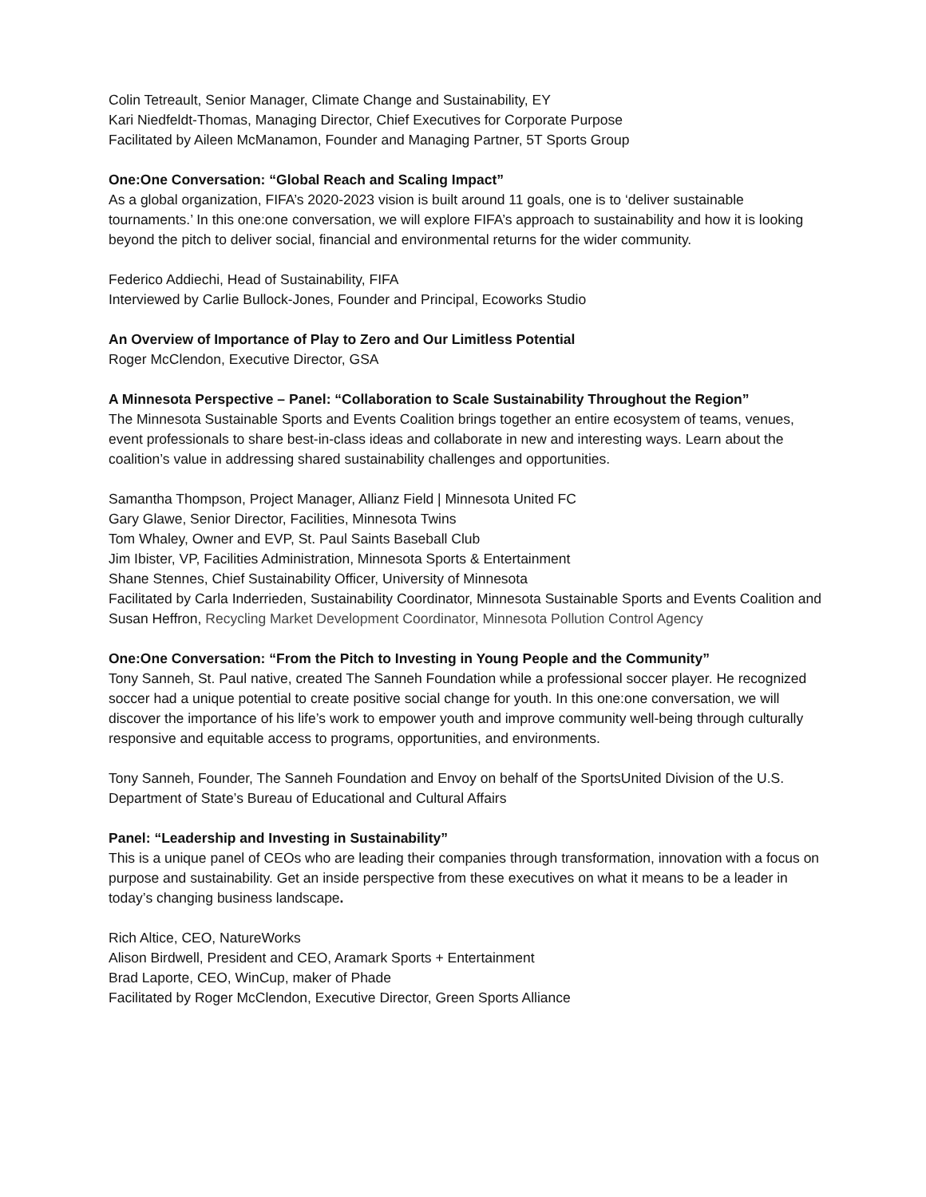Colin Tetreault, Senior Manager, Climate Change and Sustainability, EY
Kari Niedfeldt-Thomas, Managing Director, Chief Executives for Corporate Purpose
Facilitated by Aileen McManamon, Founder and Managing Partner, 5T Sports Group
One:One Conversation: “Global Reach and Scaling Impact”
As a global organization, FIFA’s 2020-2023 vision is built around 11 goals, one is to ‘deliver sustainable tournaments.’ In this one:one conversation, we will explore FIFA’s approach to sustainability and how it is looking beyond the pitch to deliver social, financial and environmental returns for the wider community.
Federico Addiechi, Head of Sustainability, FIFA
Interviewed by Carlie Bullock-Jones, Founder and Principal, Ecoworks Studio
An Overview of Importance of Play to Zero and Our Limitless Potential
Roger McClendon, Executive Director, GSA
A Minnesota Perspective – Panel: “Collaboration to Scale Sustainability Throughout the Region”
The Minnesota Sustainable Sports and Events Coalition brings together an entire ecosystem of teams, venues, event professionals to share best-in-class ideas and collaborate in new and interesting ways. Learn about the coalition’s value in addressing shared sustainability challenges and opportunities.
Samantha Thompson, Project Manager, Allianz Field | Minnesota United FC
Gary Glawe, Senior Director, Facilities, Minnesota Twins
Tom Whaley, Owner and EVP, St. Paul Saints Baseball Club
Jim Ibister, VP, Facilities Administration, Minnesota Sports & Entertainment
Shane Stennes, Chief Sustainability Officer, University of Minnesota
Facilitated by Carla Inderrieden, Sustainability Coordinator, Minnesota Sustainable Sports and Events Coalition and Susan Heffron, Recycling Market Development Coordinator, Minnesota Pollution Control Agency
One:One Conversation: “From the Pitch to Investing in Young People and the Community”
Tony Sanneh, St. Paul native, created The Sanneh Foundation while a professional soccer player. He recognized soccer had a unique potential to create positive social change for youth. In this one:one conversation, we will discover the importance of his life’s work to empower youth and improve community well-being through culturally responsive and equitable access to programs, opportunities, and environments.
Tony Sanneh, Founder, The Sanneh Foundation and Envoy on behalf of the SportsUnited Division of the U.S. Department of State’s Bureau of Educational and Cultural Affairs
Panel: “Leadership and Investing in Sustainability”
This is a unique panel of CEOs who are leading their companies through transformation, innovation with a focus on purpose and sustainability. Get an inside perspective from these executives on what it means to be a leader in today’s changing business landscape.
Rich Altice, CEO, NatureWorks
Alison Birdwell, President and CEO, Aramark Sports + Entertainment
Brad Laporte, CEO, WinCup, maker of Phade
Facilitated by Roger McClendon, Executive Director, Green Sports Alliance